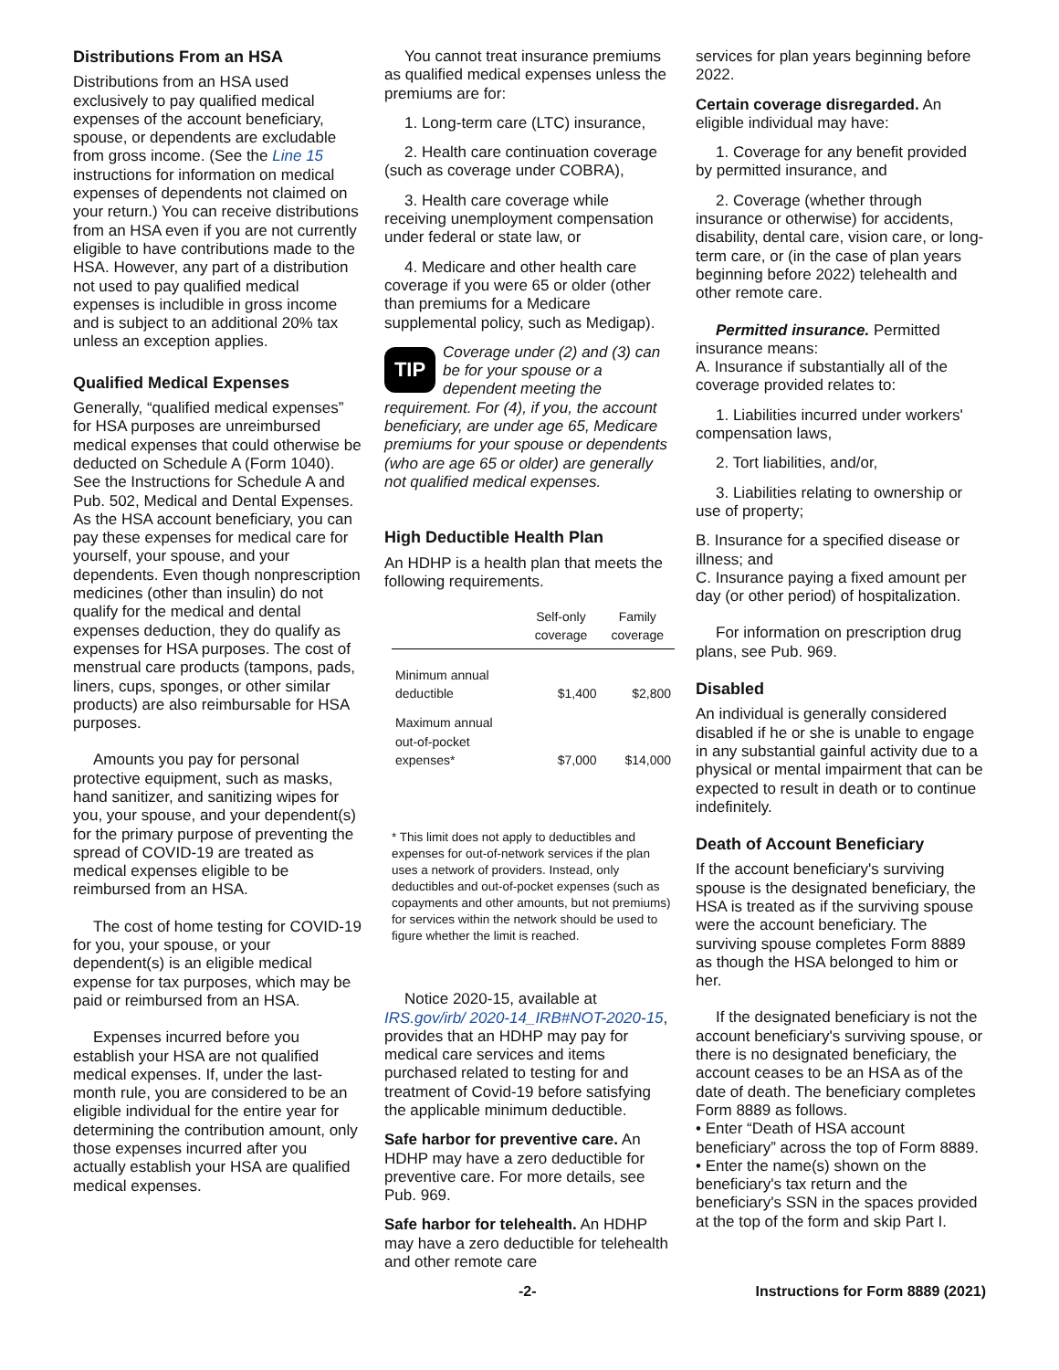Distributions From an HSA
Distributions from an HSA used exclusively to pay qualified medical expenses of the account beneficiary, spouse, or dependents are excludable from gross income. (See the Line 15 instructions for information on medical expenses of dependents not claimed on your return.) You can receive distributions from an HSA even if you are not currently eligible to have contributions made to the HSA. However, any part of a distribution not used to pay qualified medical expenses is includible in gross income and is subject to an additional 20% tax unless an exception applies.
Qualified Medical Expenses
Generally, “qualified medical expenses” for HSA purposes are unreimbursed medical expenses that could otherwise be deducted on Schedule A (Form 1040). See the Instructions for Schedule A and Pub. 502, Medical and Dental Expenses. As the HSA account beneficiary, you can pay these expenses for medical care for yourself, your spouse, and your dependents. Even though nonprescription medicines (other than insulin) do not qualify for the medical and dental expenses deduction, they do qualify as expenses for HSA purposes. The cost of menstrual care products (tampons, pads, liners, cups, sponges, or other similar products) are also reimbursable for HSA purposes.
Amounts you pay for personal protective equipment, such as masks, hand sanitizer, and sanitizing wipes for you, your spouse, and your dependent(s) for the primary purpose of preventing the spread of COVID-19 are treated as medical expenses eligible to be reimbursed from an HSA.
The cost of home testing for COVID-19 for you, your spouse, or your dependent(s) is an eligible medical expense for tax purposes, which may be paid or reimbursed from an HSA.
Expenses incurred before you establish your HSA are not qualified medical expenses. If, under the last-month rule, you are considered to be an eligible individual for the entire year for determining the contribution amount, only those expenses incurred after you actually establish your HSA are qualified medical expenses.
You cannot treat insurance premiums as qualified medical expenses unless the premiums are for:
1. Long-term care (LTC) insurance,
2. Health care continuation coverage (such as coverage under COBRA),
3. Health care coverage while receiving unemployment compensation under federal or state law, or
4. Medicare and other health care coverage if you were 65 or older (other than premiums for a Medicare supplemental policy, such as Medigap).
TIP Coverage under (2) and (3) can be for your spouse or a dependent meeting the requirement. For (4), if you, the account beneficiary, are under age 65, Medicare premiums for your spouse or dependents (who are age 65 or older) are generally not qualified medical expenses.
High Deductible Health Plan
An HDHP is a health plan that meets the following requirements.
| | Self-only coverage | Family coverage |
| --- | --- | --- |
| Minimum annual deductible | $1,400 | $2,800 |
| Maximum annual out-of-pocket expenses* | $7,000 | $14,000 |
* This limit does not apply to deductibles and expenses for out-of-network services if the plan uses a network of providers. Instead, only deductibles and out-of-pocket expenses (such as copayments and other amounts, but not premiums) for services within the network should be used to figure whether the limit is reached.
Notice 2020-15, available at IRS.gov/irb/ 2020-14_IRB#NOT-2020-15, provides that an HDHP may pay for medical care services and items purchased related to testing for and treatment of Covid-19 before satisfying the applicable minimum deductible.
Safe harbor for preventive care. An HDHP may have a zero deductible for preventive care. For more details, see Pub. 969.
Safe harbor for telehealth. An HDHP may have a zero deductible for telehealth and other remote care
services for plan years beginning before 2022.
Certain coverage disregarded. An eligible individual may have:
1. Coverage for any benefit provided by permitted insurance, and
2. Coverage (whether through insurance or otherwise) for accidents, disability, dental care, vision care, or long-term care, or (in the case of plan years beginning before 2022) telehealth and other remote care.
Permitted insurance. Permitted insurance means:
A. Insurance if substantially all of the coverage provided relates to:
1. Liabilities incurred under workers' compensation laws,
2. Tort liabilities, and/or,
3. Liabilities relating to ownership or use of property;
B. Insurance for a specified disease or illness; and
C. Insurance paying a fixed amount per day (or other period) of hospitalization.
For information on prescription drug plans, see Pub. 969.
Disabled
An individual is generally considered disabled if he or she is unable to engage in any substantial gainful activity due to a physical or mental impairment that can be expected to result in death or to continue indefinitely.
Death of Account Beneficiary
If the account beneficiary's surviving spouse is the designated beneficiary, the HSA is treated as if the surviving spouse were the account beneficiary. The surviving spouse completes Form 8889 as though the HSA belonged to him or her.
If the designated beneficiary is not the account beneficiary's surviving spouse, or there is no designated beneficiary, the account ceases to be an HSA as of the date of death. The beneficiary completes Form 8889 as follows.
• Enter “Death of HSA account beneficiary” across the top of Form 8889.
• Enter the name(s) shown on the beneficiary's tax return and the beneficiary's SSN in the spaces provided at the top of the form and skip Part I.
-2- Instructions for Form 8889 (2021)